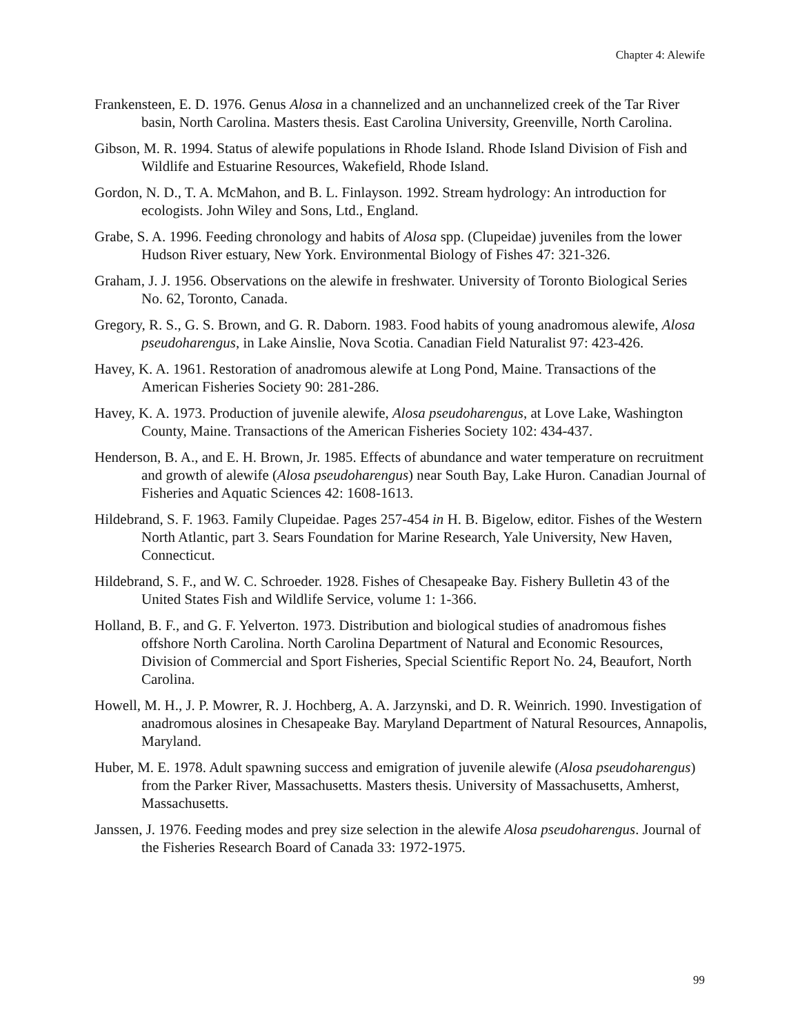Chapter 4: Alewife
Frankensteen, E. D. 1976. Genus Alosa in a channelized and an unchannelized creek of the Tar River basin, North Carolina. Masters thesis. East Carolina University, Greenville, North Carolina.
Gibson, M. R. 1994. Status of alewife populations in Rhode Island. Rhode Island Division of Fish and Wildlife and Estuarine Resources, Wakefield, Rhode Island.
Gordon, N. D., T. A. McMahon, and B. L. Finlayson. 1992. Stream hydrology: An introduction for ecologists. John Wiley and Sons, Ltd., England.
Grabe, S. A. 1996. Feeding chronology and habits of Alosa spp. (Clupeidae) juveniles from the lower Hudson River estuary, New York. Environmental Biology of Fishes 47: 321-326.
Graham, J. J. 1956. Observations on the alewife in freshwater. University of Toronto Biological Series No. 62, Toronto, Canada.
Gregory, R. S., G. S. Brown, and G. R. Daborn. 1983. Food habits of young anadromous alewife, Alosa pseudoharengus, in Lake Ainslie, Nova Scotia. Canadian Field Naturalist 97: 423-426.
Havey, K. A. 1961. Restoration of anadromous alewife at Long Pond, Maine. Transactions of the American Fisheries Society 90: 281-286.
Havey, K. A. 1973. Production of juvenile alewife, Alosa pseudoharengus, at Love Lake, Washington County, Maine. Transactions of the American Fisheries Society 102: 434-437.
Henderson, B. A., and E. H. Brown, Jr. 1985. Effects of abundance and water temperature on recruitment and growth of alewife (Alosa pseudoharengus) near South Bay, Lake Huron. Canadian Journal of Fisheries and Aquatic Sciences 42: 1608-1613.
Hildebrand, S. F. 1963. Family Clupeidae. Pages 257-454 in H. B. Bigelow, editor. Fishes of the Western North Atlantic, part 3. Sears Foundation for Marine Research, Yale University, New Haven, Connecticut.
Hildebrand, S. F., and W. C. Schroeder. 1928. Fishes of Chesapeake Bay. Fishery Bulletin 43 of the United States Fish and Wildlife Service, volume 1: 1-366.
Holland, B. F., and G. F. Yelverton. 1973. Distribution and biological studies of anadromous fishes offshore North Carolina. North Carolina Department of Natural and Economic Resources, Division of Commercial and Sport Fisheries, Special Scientific Report No. 24, Beaufort, North Carolina.
Howell, M. H., J. P. Mowrer, R. J. Hochberg, A. A. Jarzynski, and D. R. Weinrich. 1990. Investigation of anadromous alosines in Chesapeake Bay. Maryland Department of Natural Resources, Annapolis, Maryland.
Huber, M. E. 1978. Adult spawning success and emigration of juvenile alewife (Alosa pseudoharengus) from the Parker River, Massachusetts. Masters thesis. University of Massachusetts, Amherst, Massachusetts.
Janssen, J. 1976. Feeding modes and prey size selection in the alewife Alosa pseudoharengus. Journal of the Fisheries Research Board of Canada 33: 1972-1975.
99